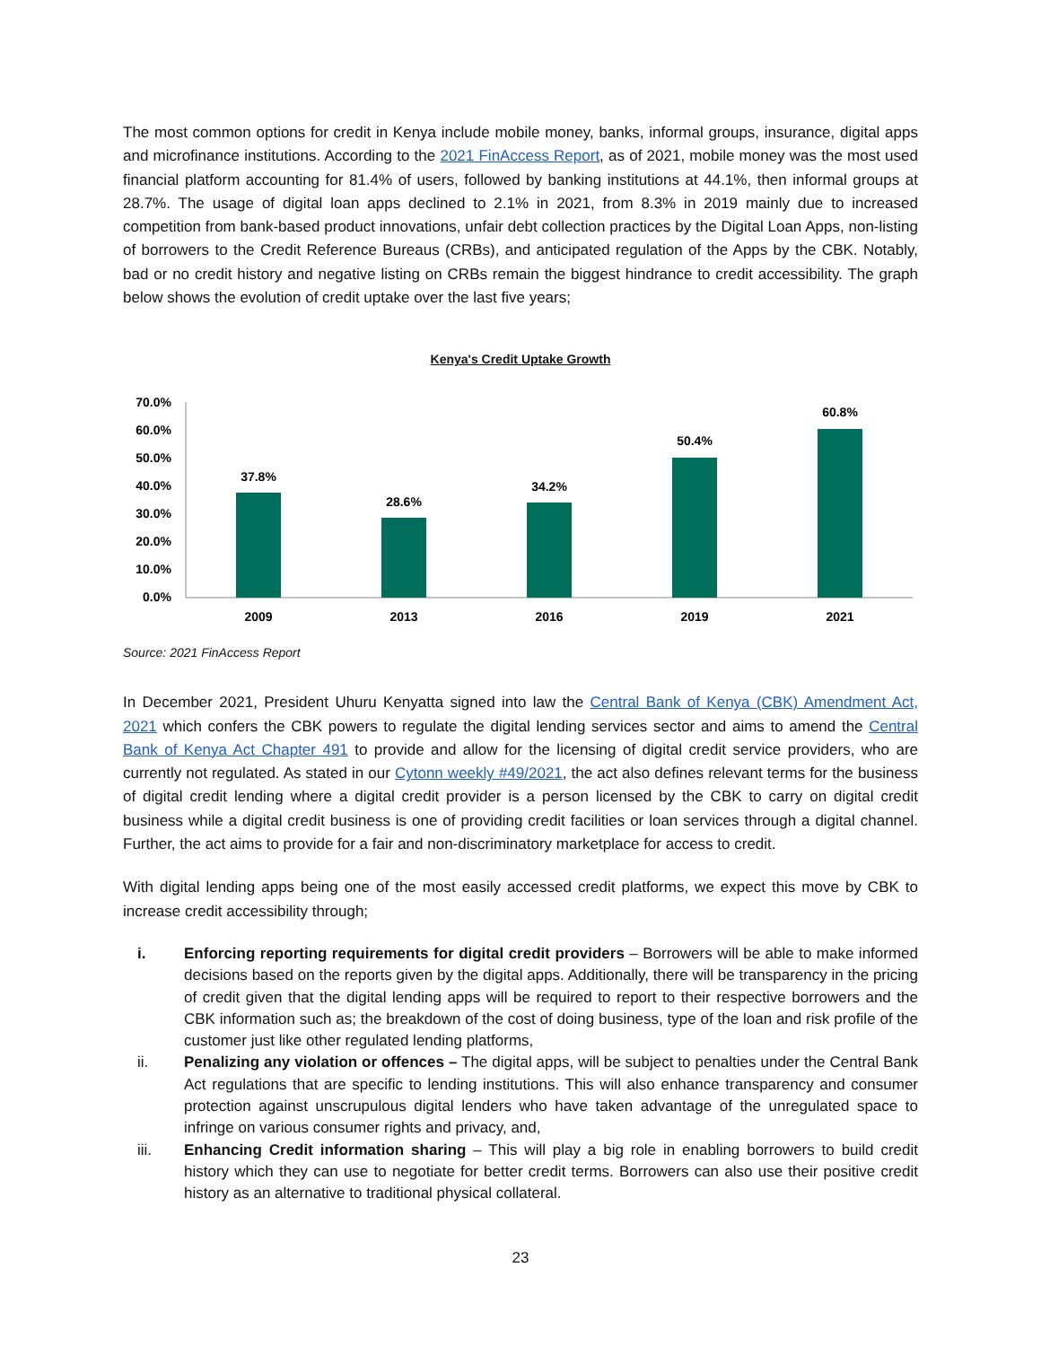The most common options for credit in Kenya include mobile money, banks, informal groups, insurance, digital apps and microfinance institutions. According to the 2021 FinAccess Report, as of 2021, mobile money was the most used financial platform accounting for 81.4% of users, followed by banking institutions at 44.1%, then informal groups at 28.7%. The usage of digital loan apps declined to 2.1% in 2021, from 8.3% in 2019 mainly due to increased competition from bank-based product innovations, unfair debt collection practices by the Digital Loan Apps, non-listing of borrowers to the Credit Reference Bureaus (CRBs), and anticipated regulation of the Apps by the CBK. Notably, bad or no credit history and negative listing on CRBs remain the biggest hindrance to credit accessibility. The graph below shows the evolution of credit uptake over the last five years;
Kenya's Credit Uptake Growth
70.0%
60.0%
50.0%
40.0%
30.0%
20.0%
10.0%
0.0%
37.8%
28.6%
34.2%
50.4%
60.8%
2009
2013
2016
2019
2021
Source: 2021 FinAccess Report
In December 2021, President Uhuru Kenyatta signed into law the Central Bank of Kenya (CBK) Amendment Act, 2021 which confers the CBK powers to regulate the digital lending services sector and aims to amend the Central Bank of Kenya Act Chapter 491 to provide and allow for the licensing of digital credit service providers, who are currently not regulated. As stated in our Cytonn weekly #49/2021, the act also defines relevant terms for the business of digital credit lending where a digital credit provider is a person licensed by the CBK to carry on digital credit business while a digital credit business is one of providing credit facilities or loan services through a digital channel. Further, the act aims to provide for a fair and non-discriminatory marketplace for access to credit.
With digital lending apps being one of the most easily accessed credit platforms, we expect this move by CBK to increase credit accessibility through;
i. Enforcing reporting requirements for digital credit providers – Borrowers will be able to make informed decisions based on the reports given by the digital apps. Additionally, there will be transparency in the pricing of credit given that the digital lending apps will be required to report to their respective borrowers and the CBK information such as; the breakdown of the cost of doing business, type of the loan and risk profile of the customer just like other regulated lending platforms,
ii. Penalizing any violation or offences – The digital apps, will be subject to penalties under the Central Bank Act regulations that are specific to lending institutions. This will also enhance transparency and consumer protection against unscrupulous digital lenders who have taken advantage of the unregulated space to infringe on various consumer rights and privacy, and,
iii. Enhancing Credit information sharing – This will play a big role in enabling borrowers to build credit history which they can use to negotiate for better credit terms. Borrowers can also use their positive credit history as an alternative to traditional physical collateral.
23